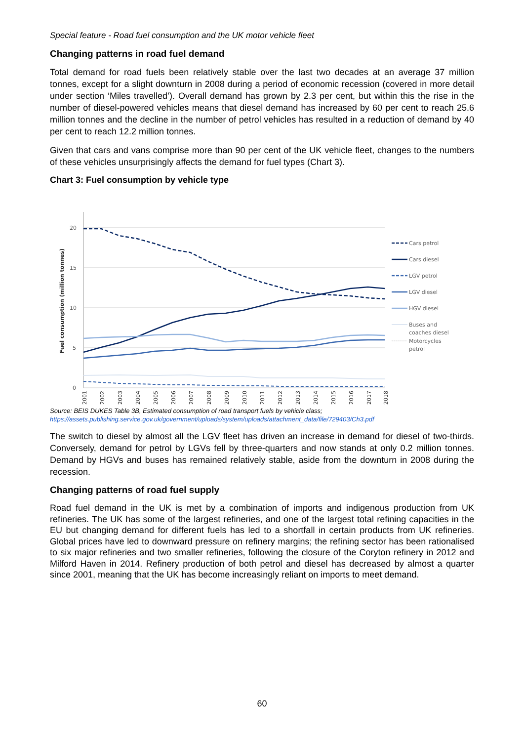Special feature - Road fuel consumption and the UK motor vehicle fleet
Changing patterns in road fuel demand
Total demand for road fuels been relatively stable over the last two decades at an average 37 million tonnes, except for a slight downturn in 2008 during a period of economic recession (covered in more detail under section ‘Miles travelled’). Overall demand has grown by 2.3 per cent, but within this the rise in the number of diesel-powered vehicles means that diesel demand has increased by 60 per cent to reach 25.6 million tonnes and the decline in the number of petrol vehicles has resulted in a reduction of demand by 40 per cent to reach 12.2 million tonnes.
Given that cars and vans comprise more than 90 per cent of the UK vehicle fleet, changes to the numbers of these vehicles unsurprisingly affects the demand for fuel types (Chart 3).
Chart 3: Fuel consumption by vehicle type
Fuel consumption (million tonnes)
20
15
10
5
0
2001
2002
2003
2004
2005
2006
2007
2008
2009
2010
2011
2012
2013
2014
2015
2016
2017
2018
Cars petrol
Cars diesel
LGV petrol
LGV diesel
HGV diesel
Buses and
coaches diesel
Motorcycles
petrol
Source: BEIS DUKES Table 3B, Estimated consumption of road transport fuels by vehicle class;
https://assets.publishing.service.gov.uk/government/uploads/system/uploads/attachment_data/file/729403/Ch3.pdf
The switch to diesel by almost all the LGV fleet has driven an increase in demand for diesel of two-thirds. Conversely, demand for petrol by LGVs fell by three-quarters and now stands at only 0.2 million tonnes. Demand by HGVs and buses has remained relatively stable, aside from the downturn in 2008 during the recession.
Changing patterns of road fuel supply
Road fuel demand in the UK is met by a combination of imports and indigenous production from UK refineries. The UK has some of the largest refineries, and one of the largest total refining capacities in the EU but changing demand for different fuels has led to a shortfall in certain products from UK refineries. Global prices have led to downward pressure on refinery margins; the refining sector has been rationalised to six major refineries and two smaller refineries, following the closure of the Coryton refinery in 2012 and Milford Haven in 2014. Refinery production of both petrol and diesel has decreased by almost a quarter since 2001, meaning that the UK has become increasingly reliant on imports to meet demand.
60